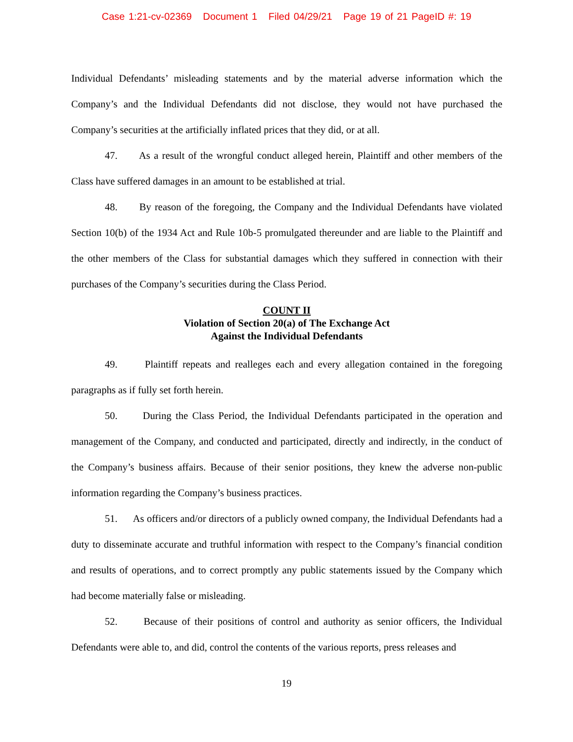Case 1:21-cv-02369 Document 1 Filed 04/29/21 Page 19 of 21 PageID #: 19
Individual Defendants’ misleading statements and by the material adverse information which the Company’s and the Individual Defendants did not disclose, they would not have purchased the Company’s securities at the artificially inflated prices that they did, or at all.
47. As a result of the wrongful conduct alleged herein, Plaintiff and other members of the Class have suffered damages in an amount to be established at trial.
48. By reason of the foregoing, the Company and the Individual Defendants have violated Section 10(b) of the 1934 Act and Rule 10b-5 promulgated thereunder and are liable to the Plaintiff and the other members of the Class for substantial damages which they suffered in connection with their purchases of the Company’s securities during the Class Period.
COUNT II
Violation of Section 20(a) of The Exchange Act
Against the Individual Defendants
49. Plaintiff repeats and realleges each and every allegation contained in the foregoing paragraphs as if fully set forth herein.
50. During the Class Period, the Individual Defendants participated in the operation and management of the Company, and conducted and participated, directly and indirectly, in the conduct of the Company’s business affairs. Because of their senior positions, they knew the adverse non-public information regarding the Company’s business practices.
51. As officers and/or directors of a publicly owned company, the Individual Defendants had a duty to disseminate accurate and truthful information with respect to the Company’s financial condition and results of operations, and to correct promptly any public statements issued by the Company which had become materially false or misleading.
52. Because of their positions of control and authority as senior officers, the Individual Defendants were able to, and did, control the contents of the various reports, press releases and
19